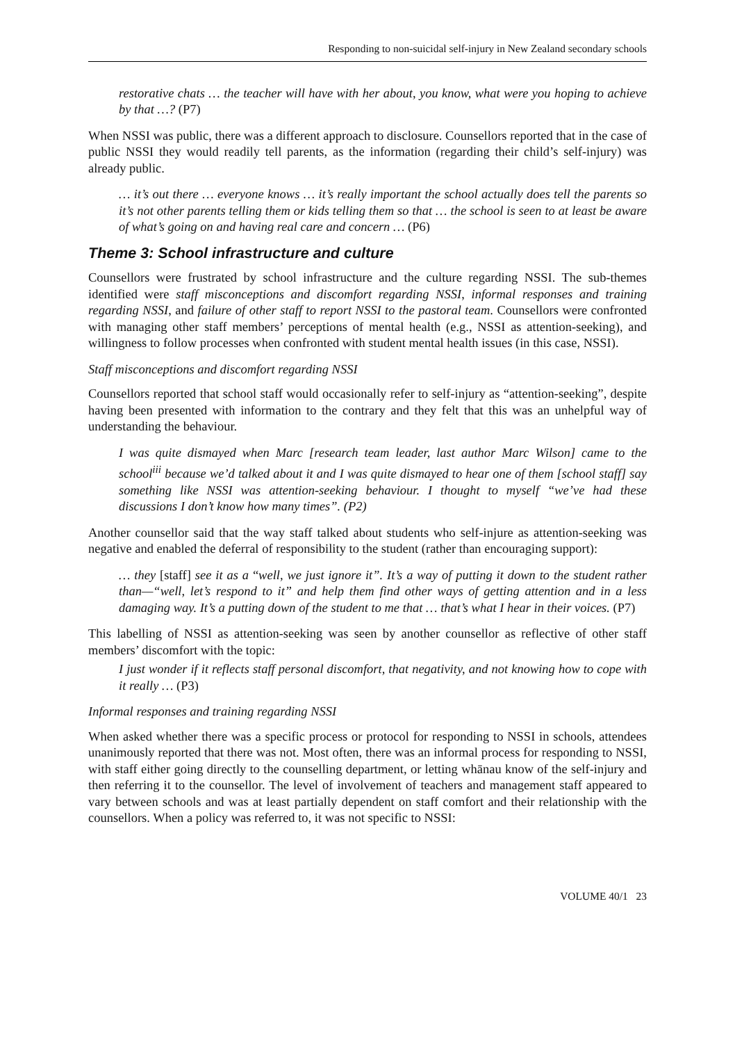Responding to non-suicidal self-injury in New Zealand secondary schools
restorative chats … the teacher will have with her about, you know, what were you hoping to achieve by that …? (P7)
When NSSI was public, there was a different approach to disclosure. Counsellors reported that in the case of public NSSI they would readily tell parents, as the information (regarding their child’s self-injury) was already public.
… it’s out there … everyone knows … it’s really important the school actually does tell the parents so it’s not other parents telling them or kids telling them so that … the school is seen to at least be aware of what’s going on and having real care and concern … (P6)
Theme 3: School infrastructure and culture
Counsellors were frustrated by school infrastructure and the culture regarding NSSI. The sub-themes identified were staff misconceptions and discomfort regarding NSSI, informal responses and training regarding NSSI, and failure of other staff to report NSSI to the pastoral team. Counsellors were confronted with managing other staff members’ perceptions of mental health (e.g., NSSI as attention-seeking), and willingness to follow processes when confronted with student mental health issues (in this case, NSSI).
Staff misconceptions and discomfort regarding NSSI
Counsellors reported that school staff would occasionally refer to self-injury as “attention-seeking”, despite having been presented with information to the contrary and they felt that this was an unhelpful way of understanding the behaviour.
I was quite dismayed when Marc [research team leader, last author Marc Wilson] came to the school<sup>iii</sup> because we’d talked about it and I was quite dismayed to hear one of them [school staff] say something like NSSI was attention-seeking behaviour. I thought to myself “we’ve had these discussions I don’t know how many times”. (P2)
Another counsellor said that the way staff talked about students who self-injure as attention-seeking was negative and enabled the deferral of responsibility to the student (rather than encouraging support):
… they [staff] see it as a “well, we just ignore it”. It’s a way of putting it down to the student rather than—“well, let’s respond to it” and help them find other ways of getting attention and in a less damaging way. It’s a putting down of the student to me that … that’s what I hear in their voices. (P7)
This labelling of NSSI as attention-seeking was seen by another counsellor as reflective of other staff members’ discomfort with the topic:
I just wonder if it reflects staff personal discomfort, that negativity, and not knowing how to cope with it really … (P3)
Informal responses and training regarding NSSI
When asked whether there was a specific process or protocol for responding to NSSI in schools, attendees unanimously reported that there was not. Most often, there was an informal process for responding to NSSI, with staff either going directly to the counselling department, or letting whānau know of the self-injury and then referring it to the counsellor. The level of involvement of teachers and management staff appeared to vary between schools and was at least partially dependent on staff comfort and their relationship with the counsellors. When a policy was referred to, it was not specific to NSSI:
VOLUME 40/1 23